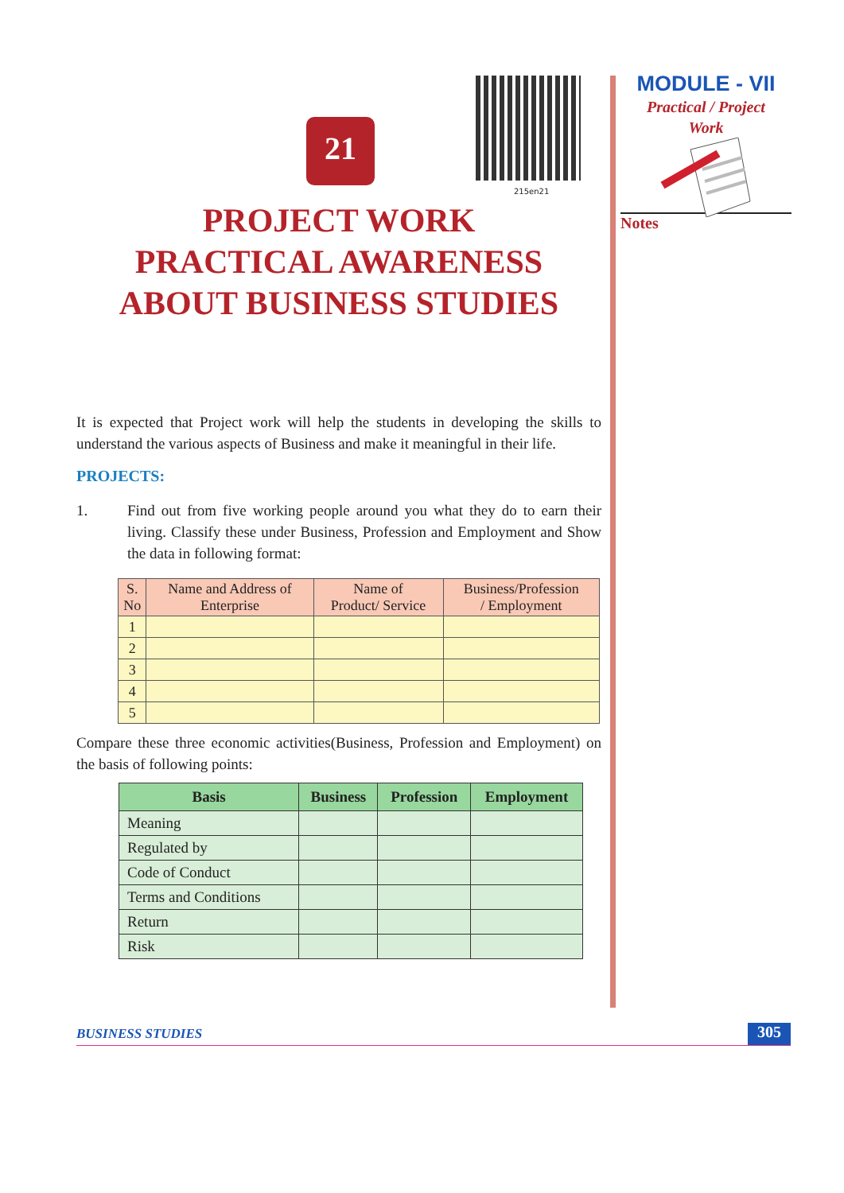215en21
21
PROJECT WORK
PRACTICAL AWARENESS
ABOUT BUSINESS STUDIES
It is expected that Project work will help the students in developing the skills to understand the various aspects of Business and make it meaningful in their life.
PROJECTS:
1. Find out from five working people around you what they do to earn their living. Classify these under Business, Profession and Employment and Show the data in following format:
| S. No | Name and Address of Enterprise | Name of Product/ Service | Business/Profession / Employment |
| --- | --- | --- | --- |
| 1 | | | |
| 2 | | | |
| 3 | | | |
| 4 | | | |
| 5 | | | |
Compare these three economic activities(Business, Profession and Employment) on the basis of following points:
| Basis | Business | Profession | Employment |
| --- | --- | --- | --- |
| Meaning | | | |
| Regulated by | | | |
| Code of Conduct | | | |
| Terms and Conditions | | | |
| Return | | | |
| Risk | | | |
MODULE - VII
Practical / Project
Work
Notes
BUSINESS STUDIES 305